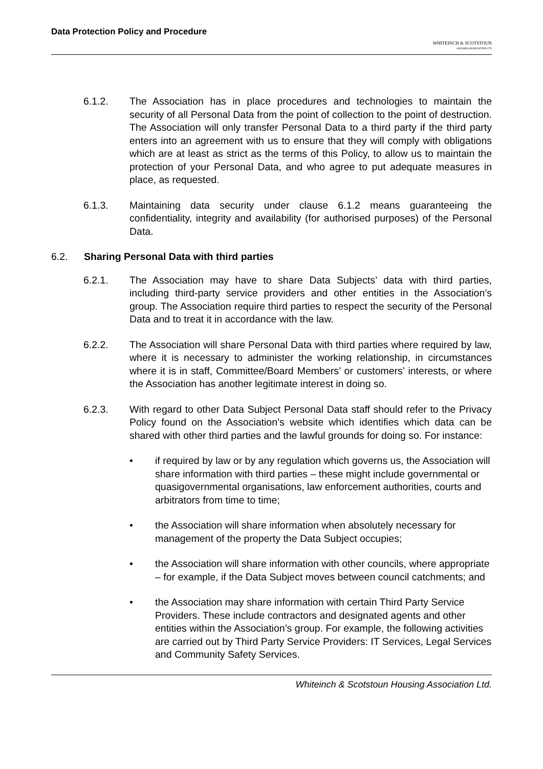Data Protection Policy and Procedure
WHITEINCH & SCOTSTOUN
HOUSING ASSOCIATION LTD
6.1.2. The Association has in place procedures and technologies to maintain the security of all Personal Data from the point of collection to the point of destruction. The Association will only transfer Personal Data to a third party if the third party enters into an agreement with us to ensure that they will comply with obligations which are at least as strict as the terms of this Policy, to allow us to maintain the protection of your Personal Data, and who agree to put adequate measures in place, as requested.
6.1.3. Maintaining data security under clause 6.1.2 means guaranteeing the confidentiality, integrity and availability (for authorised purposes) of the Personal Data.
6.2. Sharing Personal Data with third parties
6.2.1. The Association may have to share Data Subjects’ data with third parties, including third-party service providers and other entities in the Association’s group. The Association require third parties to respect the security of the Personal Data and to treat it in accordance with the law.
6.2.2. The Association will share Personal Data with third parties where required by law, where it is necessary to administer the working relationship, in circumstances where it is in staff, Committee/Board Members’ or customers’ interests, or where the Association has another legitimate interest in doing so.
6.2.3. With regard to other Data Subject Personal Data staff should refer to the Privacy Policy found on the Association’s website which identifies which data can be shared with other third parties and the lawful grounds for doing so. For instance:
• if required by law or by any regulation which governs us, the Association will share information with third parties – these might include governmental or quasigovernmental organisations, law enforcement authorities, courts and arbitrators from time to time;
• the Association will share information when absolutely necessary for management of the property the Data Subject occupies;
• the Association will share information with other councils, where appropriate – for example, if the Data Subject moves between council catchments; and
• the Association may share information with certain Third Party Service Providers. These include contractors and designated agents and other entities within the Association’s group. For example, the following activities are carried out by Third Party Service Providers: IT Services, Legal Services and Community Safety Services.
Whiteinch & Scotstoun Housing Association Ltd.